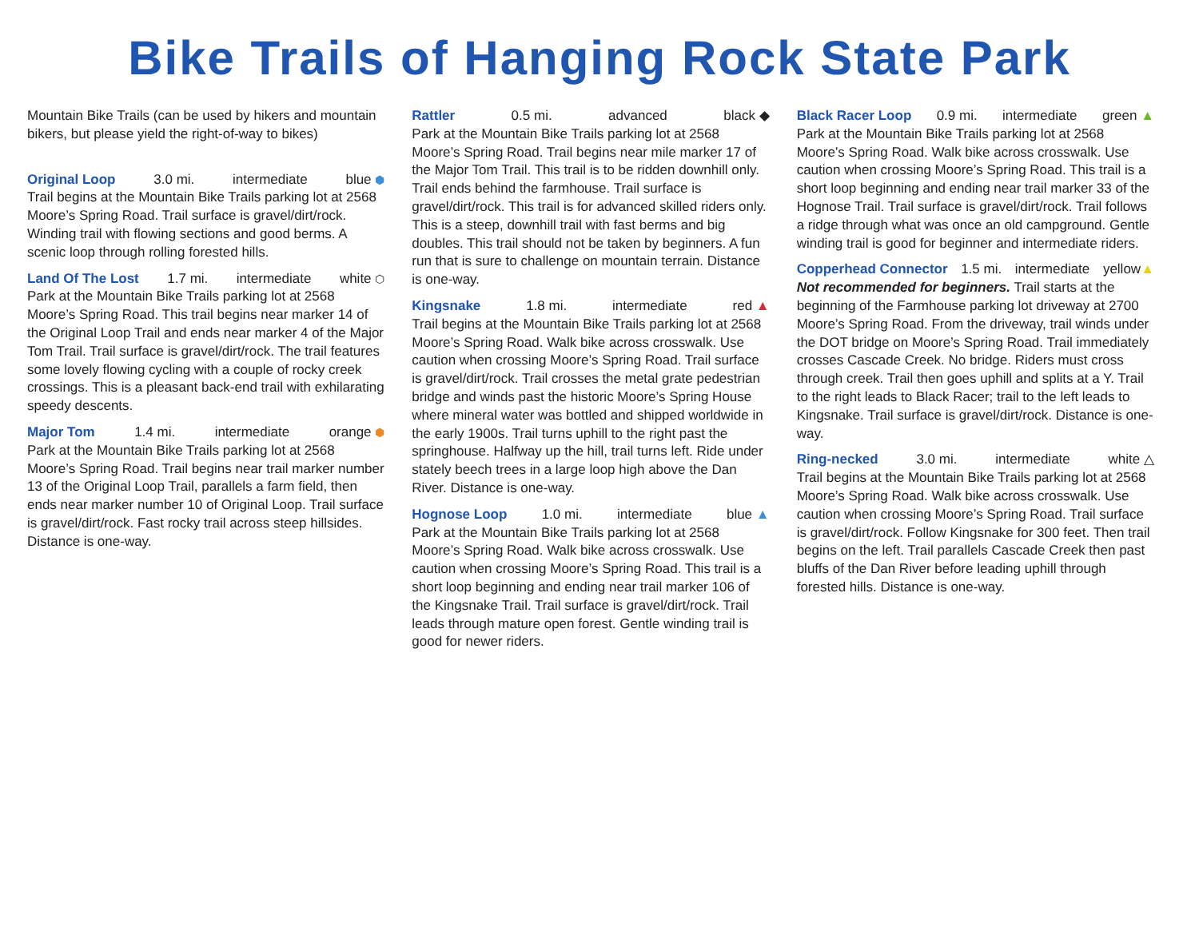Bike Trails of Hanging Rock State Park
Mountain Bike Trails (can be used by hikers and mountain bikers, but please yield the right-of-way to bikes)
Original Loop 3.0 mi. intermediate blue ⬢
Trail begins at the Mountain Bike Trails parking lot at 2568 Moore’s Spring Road. Trail surface is gravel/dirt/rock. Winding trail with flowing sections and good berms. A scenic loop through rolling forested hills.
Land Of The Lost 1.7 mi. intermediate white ⬡
Park at the Mountain Bike Trails parking lot at 2568 Moore’s Spring Road. This trail begins near marker 14 of the Original Loop Trail and ends near marker 4 of the Major Tom Trail. Trail surface is gravel/dirt/rock. The trail features some lovely flowing cycling with a couple of rocky creek crossings. This is a pleasant back-end trail with exhilarating speedy descents.
Major Tom 1.4 mi. intermediate orange ⬢
Park at the Mountain Bike Trails parking lot at 2568 Moore’s Spring Road. Trail begins near trail marker number 13 of the Original Loop Trail, parallels a farm field, then ends near marker number 10 of Original Loop. Trail surface is gravel/dirt/rock. Fast rocky trail across steep hillsides. Distance is one-way.
Rattler 0.5 mi. advanced black ◆
Park at the Mountain Bike Trails parking lot at 2568 Moore’s Spring Road. Trail begins near mile marker 17 of the Major Tom Trail. This trail is to be ridden downhill only. Trail ends behind the farmhouse. Trail surface is gravel/dirt/rock. This trail is for advanced skilled riders only. This is a steep, downhill trail with fast berms and big doubles. This trail should not be taken by beginners. A fun run that is sure to challenge on mountain terrain. Distance is one-way.
Kingsnake 1.8 mi. intermediate red ▲
Trail begins at the Mountain Bike Trails parking lot at 2568 Moore’s Spring Road. Walk bike across crosswalk. Use caution when crossing Moore’s Spring Road. Trail surface is gravel/dirt/rock. Trail crosses the metal grate pedestrian bridge and winds past the historic Moore’s Spring House where mineral water was bottled and shipped worldwide in the early 1900s. Trail turns uphill to the right past the springhouse. Halfway up the hill, trail turns left. Ride under stately beech trees in a large loop high above the Dan River. Distance is one-way.
Hognose Loop 1.0 mi. intermediate blue ▲
Park at the Mountain Bike Trails parking lot at 2568 Moore’s Spring Road. Walk bike across crosswalk. Use caution when crossing Moore’s Spring Road. This trail is a short loop beginning and ending near trail marker 106 of the Kingsnake Trail. Trail surface is gravel/dirt/rock. Trail leads through mature open forest. Gentle winding trail is good for newer riders.
Black Racer Loop 0.9 mi. intermediate green ▲
Park at the Mountain Bike Trails parking lot at 2568 Moore’s Spring Road. Walk bike across crosswalk. Use caution when crossing Moore’s Spring Road. This trail is a short loop beginning and ending near trail marker 33 of the Hognose Trail. Trail surface is gravel/dirt/rock. Trail follows a ridge through what was once an old campground. Gentle winding trail is good for beginner and intermediate riders.
Copperhead Connector 1.5 mi. intermediate yellow▲
Not recommended for beginners. Trail starts at the beginning of the Farmhouse parking lot driveway at 2700 Moore’s Spring Road. From the driveway, trail winds under the DOT bridge on Moore’s Spring Road. Trail immediately crosses Cascade Creek. No bridge. Riders must cross through creek. Trail then goes uphill and splits at a Y. Trail to the right leads to Black Racer; trail to the left leads to Kingsnake. Trail surface is gravel/dirt/rock. Distance is one-way.
Ring-necked 3.0 mi. intermediate white △
Trail begins at the Mountain Bike Trails parking lot at 2568 Moore’s Spring Road. Walk bike across crosswalk. Use caution when crossing Moore’s Spring Road. Trail surface is gravel/dirt/rock. Follow Kingsnake for 300 feet. Then trail begins on the left. Trail parallels Cascade Creek then past bluffs of the Dan River before leading uphill through forested hills. Distance is one-way.